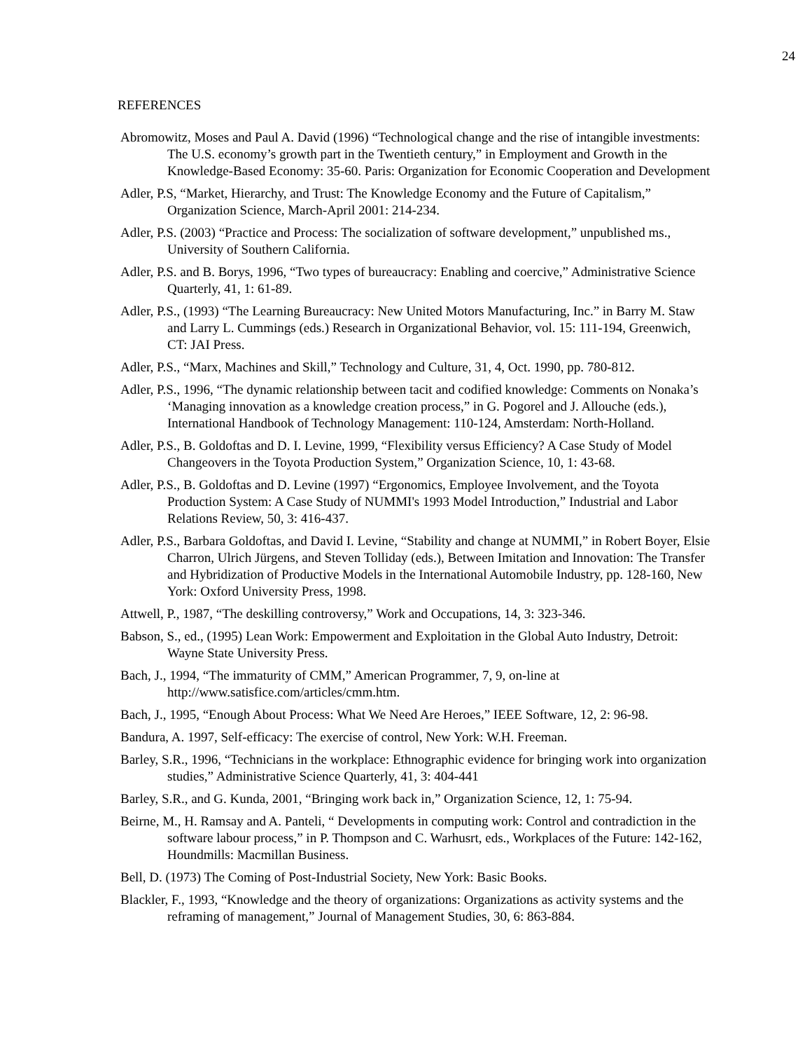24
REFERENCES
Abromowitz, Moses and Paul A. David (1996) “Technological change and the rise of intangible investments: The U.S. economy’s growth part in the Twentieth century,” in Employment and Growth in the Knowledge-Based Economy: 35-60. Paris: Organization for Economic Cooperation and Development
Adler, P.S, “Market, Hierarchy, and Trust: The Knowledge Economy and the Future of Capitalism,” Organization Science, March-April 2001: 214-234.
Adler, P.S. (2003) “Practice and Process: The socialization of software development,” unpublished ms., University of Southern California.
Adler, P.S. and B. Borys, 1996, “Two types of bureaucracy: Enabling and coercive,” Administrative Science Quarterly, 41, 1: 61-89.
Adler, P.S., (1993) “The Learning Bureaucracy: New United Motors Manufacturing, Inc.” in Barry M. Staw and Larry L. Cummings (eds.) Research in Organizational Behavior, vol. 15: 111-194, Greenwich, CT: JAI Press.
Adler, P.S., “Marx, Machines and Skill,” Technology and Culture, 31, 4, Oct. 1990, pp. 780-812.
Adler, P.S., 1996, “The dynamic relationship between tacit and codified knowledge: Comments on Nonaka’s ‘Managing innovation as a knowledge creation process,” in G. Pogorel and J. Allouche (eds.), International Handbook of Technology Management: 110-124, Amsterdam: North-Holland.
Adler, P.S., B. Goldoftas and D. I. Levine, 1999, “Flexibility versus Efficiency? A Case Study of Model Changeovers in the Toyota Production System,” Organization Science, 10, 1: 43-68.
Adler, P.S., B. Goldoftas and D. Levine (1997) “Ergonomics, Employee Involvement, and the Toyota Production System: A Case Study of NUMMI's 1993 Model Introduction,” Industrial and Labor Relations Review, 50, 3: 416-437.
Adler, P.S., Barbara Goldoftas, and David I. Levine, “Stability and change at NUMMI,” in Robert Boyer, Elsie Charron, Ulrich Jürgens, and Steven Tolliday (eds.), Between Imitation and Innovation: The Transfer and Hybridization of Productive Models in the International Automobile Industry, pp. 128-160, New York: Oxford University Press, 1998.
Attwell, P., 1987, “The deskilling controversy,” Work and Occupations, 14, 3: 323-346.
Babson, S., ed., (1995) Lean Work: Empowerment and Exploitation in the Global Auto Industry, Detroit: Wayne State University Press.
Bach, J., 1994, “The immaturity of CMM,” American Programmer, 7, 9, on-line at http://www.satisfice.com/articles/cmm.htm.
Bach, J., 1995, “Enough About Process: What We Need Are Heroes,” IEEE Software, 12, 2: 96-98.
Bandura, A. 1997, Self-efficacy: The exercise of control, New York: W.H. Freeman.
Barley, S.R., 1996, “Technicians in the workplace: Ethnographic evidence for bringing work into organization studies,” Administrative Science Quarterly, 41, 3: 404-441
Barley, S.R., and G. Kunda, 2001, “Bringing work back in,” Organization Science, 12, 1: 75-94.
Beirne, M., H. Ramsay and A. Panteli, “ Developments in computing work: Control and contradiction in the software labour process,” in P. Thompson and C. Warhusrt, eds., Workplaces of the Future: 142-162, Houndmills: Macmillan Business.
Bell, D. (1973) The Coming of Post-Industrial Society, New York: Basic Books.
Blackler, F., 1993, “Knowledge and the theory of organizations: Organizations as activity systems and the reframing of management,” Journal of Management Studies, 30, 6: 863-884.